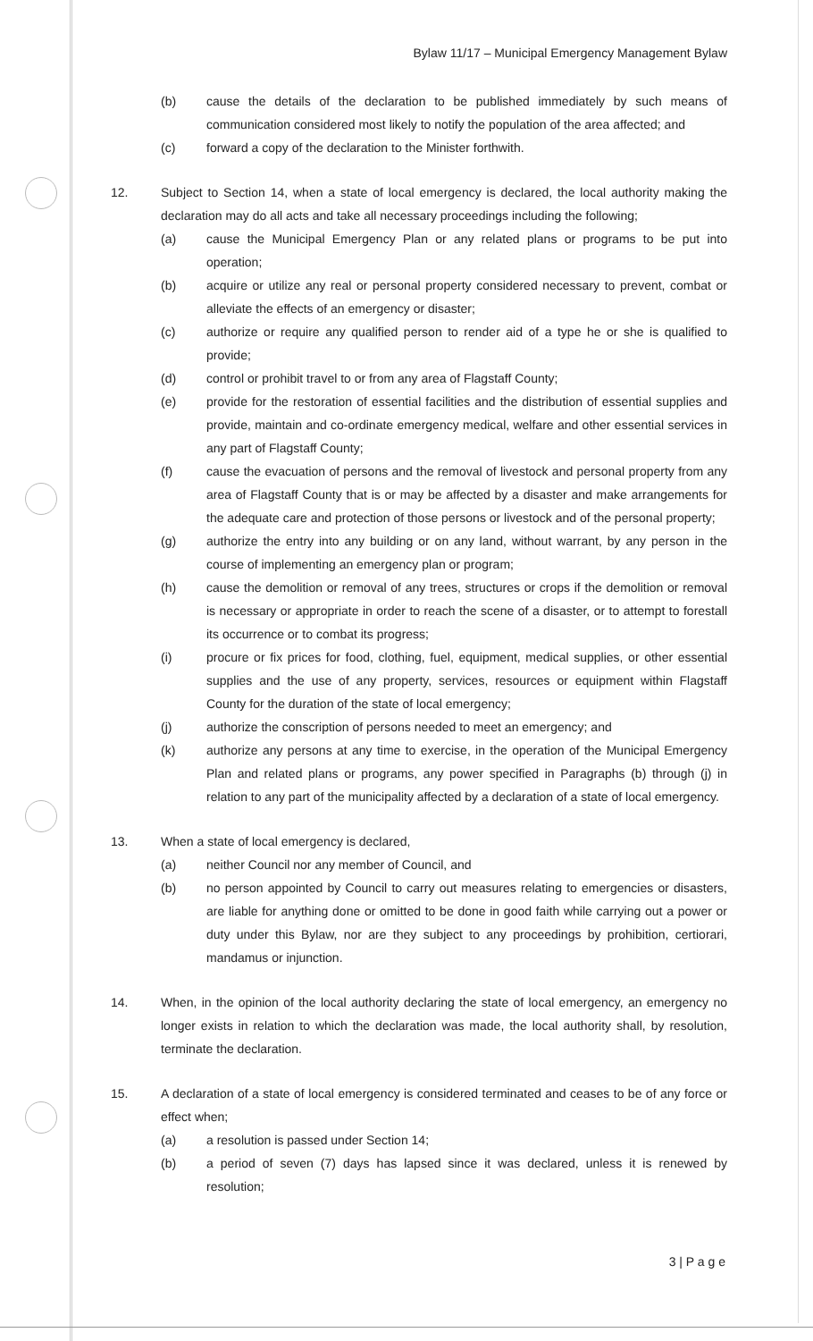Bylaw 11/17 – Municipal Emergency Management Bylaw
(b) cause the details of the declaration to be published immediately by such means of communication considered most likely to notify the population of the area affected; and
(c) forward a copy of the declaration to the Minister forthwith.
12. Subject to Section 14, when a state of local emergency is declared, the local authority making the declaration may do all acts and take all necessary proceedings including the following;
(a) cause the Municipal Emergency Plan or any related plans or programs to be put into operation;
(b) acquire or utilize any real or personal property considered necessary to prevent, combat or alleviate the effects of an emergency or disaster;
(c) authorize or require any qualified person to render aid of a type he or she is qualified to provide;
(d) control or prohibit travel to or from any area of Flagstaff County;
(e) provide for the restoration of essential facilities and the distribution of essential supplies and provide, maintain and co-ordinate emergency medical, welfare and other essential services in any part of Flagstaff County;
(f) cause the evacuation of persons and the removal of livestock and personal property from any area of Flagstaff County that is or may be affected by a disaster and make arrangements for the adequate care and protection of those persons or livestock and of the personal property;
(g) authorize the entry into any building or on any land, without warrant, by any person in the course of implementing an emergency plan or program;
(h) cause the demolition or removal of any trees, structures or crops if the demolition or removal is necessary or appropriate in order to reach the scene of a disaster, or to attempt to forestall its occurrence or to combat its progress;
(i) procure or fix prices for food, clothing, fuel, equipment, medical supplies, or other essential supplies and the use of any property, services, resources or equipment within Flagstaff County for the duration of the state of local emergency;
(j) authorize the conscription of persons needed to meet an emergency; and
(k) authorize any persons at any time to exercise, in the operation of the Municipal Emergency Plan and related plans or programs, any power specified in Paragraphs (b) through (j) in relation to any part of the municipality affected by a declaration of a state of local emergency.
13. When a state of local emergency is declared,
(a) neither Council nor any member of Council, and
(b) no person appointed by Council to carry out measures relating to emergencies or disasters, are liable for anything done or omitted to be done in good faith while carrying out a power or duty under this Bylaw, nor are they subject to any proceedings by prohibition, certiorari, mandamus or injunction.
14. When, in the opinion of the local authority declaring the state of local emergency, an emergency no longer exists in relation to which the declaration was made, the local authority shall, by resolution, terminate the declaration.
15. A declaration of a state of local emergency is considered terminated and ceases to be of any force or effect when;
(a) a resolution is passed under Section 14;
(b) a period of seven (7) days has lapsed since it was declared, unless it is renewed by resolution;
3 | P a g e